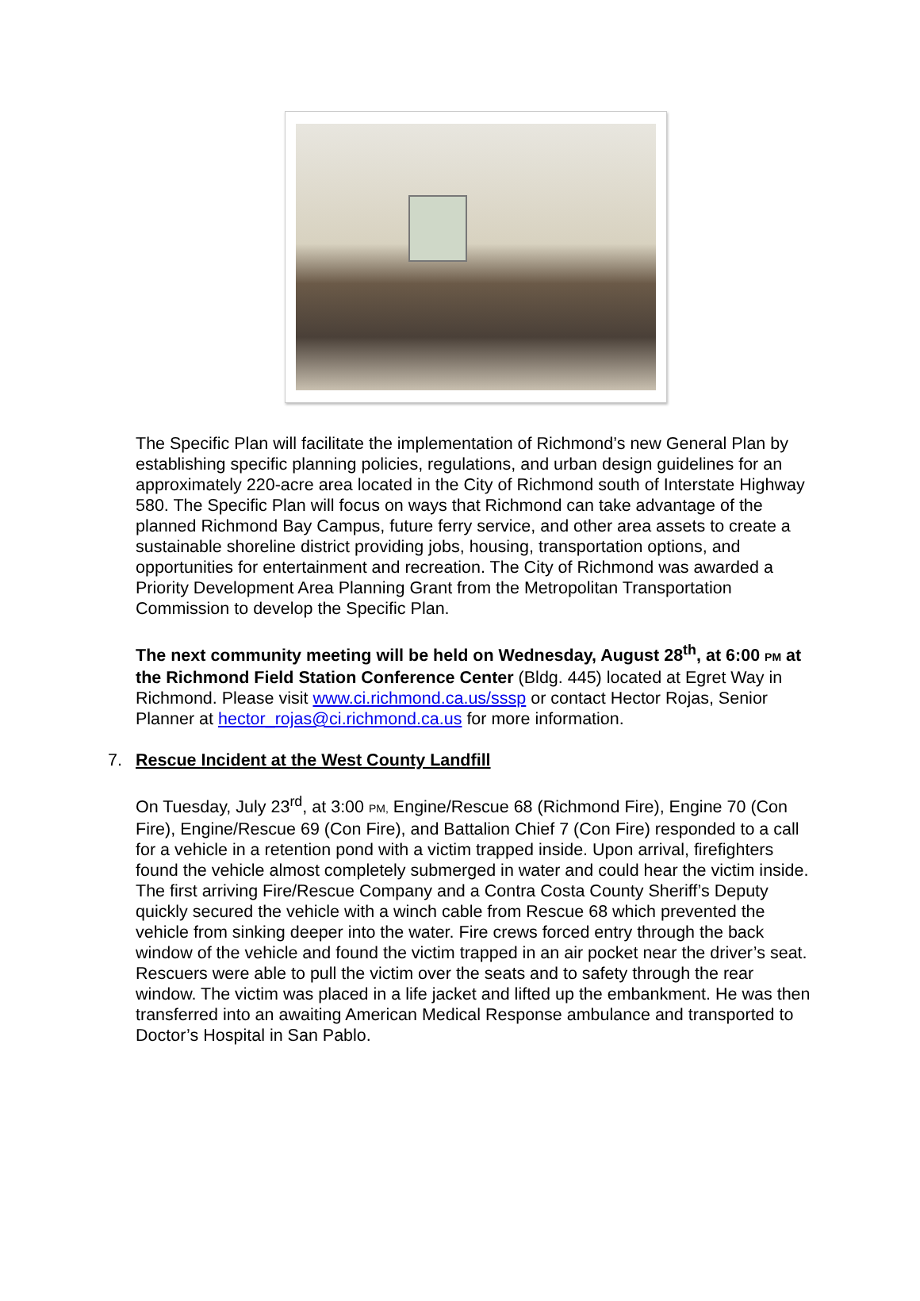The Specific Plan will facilitate the implementation of Richmond’s new General Plan by establishing specific planning policies, regulations, and urban design guidelines for an approximately 220-acre area located in the City of Richmond south of Interstate Highway 580. The Specific Plan will focus on ways that Richmond can take advantage of the planned Richmond Bay Campus, future ferry service, and other area assets to create a sustainable shoreline district providing jobs, housing, transportation options, and opportunities for entertainment and recreation. The City of Richmond was awarded a Priority Development Area Planning Grant from the Metropolitan Transportation Commission to develop the Specific Plan.
The next community meeting will be held on Wednesday, August 28<sup>th</sup>, at 6:00 PM at the Richmond Field Station Conference Center (Bldg. 445) located at Egret Way in Richmond. Please visit www.ci.richmond.ca.us/sssp or contact Hector Rojas, Senior Planner at hector_rojas@ci.richmond.ca.us for more information.
7. Rescue Incident at the West County Landfill
On Tuesday, July 23<sup>rd</sup>, at 3:00 PM, Engine/Rescue 68 (Richmond Fire), Engine 70 (Con Fire), Engine/Rescue 69 (Con Fire), and Battalion Chief 7 (Con Fire) responded to a call for a vehicle in a retention pond with a victim trapped inside. Upon arrival, firefighters found the vehicle almost completely submerged in water and could hear the victim inside. The first arriving Fire/Rescue Company and a Contra Costa County Sheriff’s Deputy quickly secured the vehicle with a winch cable from Rescue 68 which prevented the vehicle from sinking deeper into the water. Fire crews forced entry through the back window of the vehicle and found the victim trapped in an air pocket near the driver’s seat. Rescuers were able to pull the victim over the seats and to safety through the rear window. The victim was placed in a life jacket and lifted up the embankment. He was then transferred into an awaiting American Medical Response ambulance and transported to Doctor’s Hospital in San Pablo.